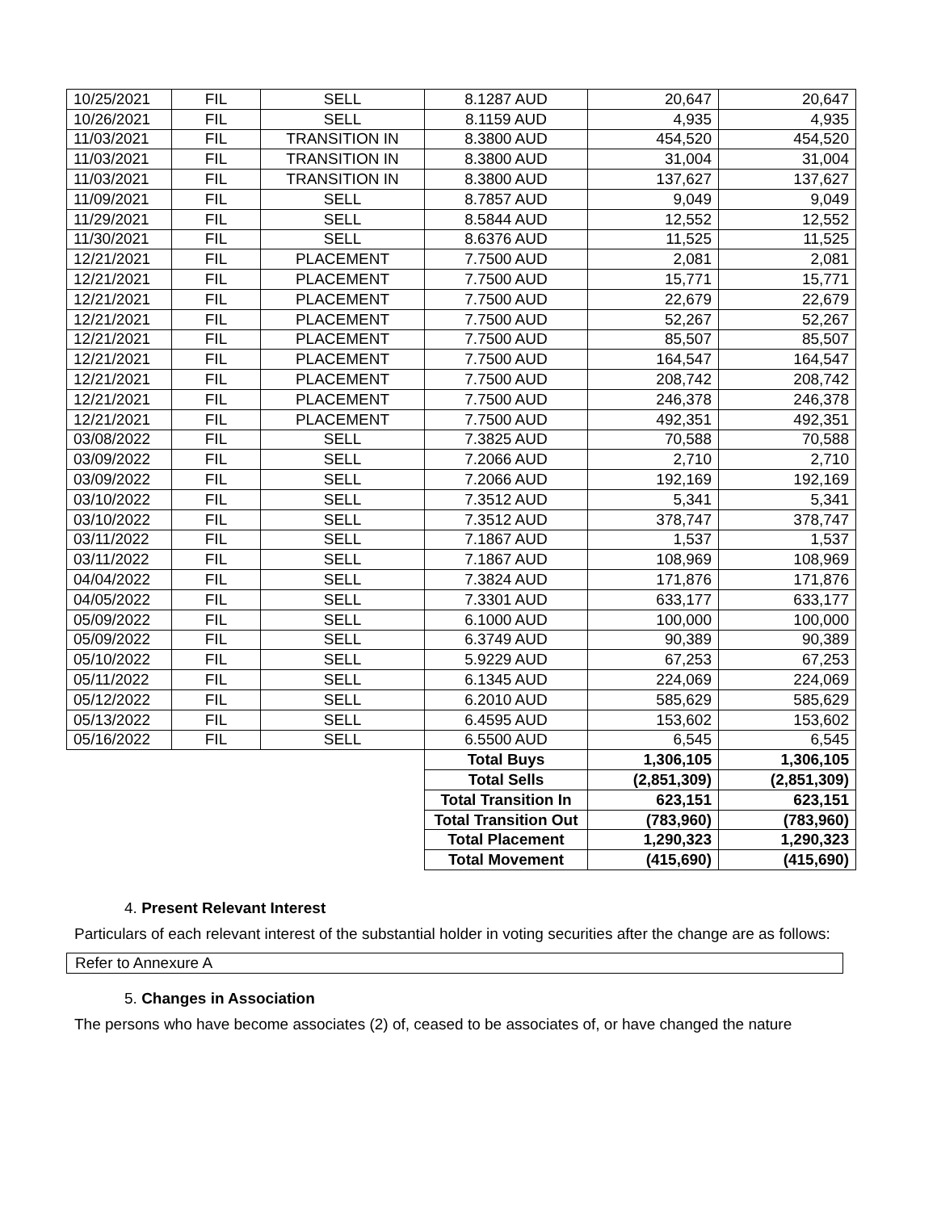| 10/25/2021 | FIL | SELL | 8.1287 AUD | 20,647 | 20,647 |
| 10/26/2021 | FIL | SELL | 8.1159 AUD | 4,935 | 4,935 |
| 11/03/2021 | FIL | TRANSITION IN | 8.3800 AUD | 454,520 | 454,520 |
| 11/03/2021 | FIL | TRANSITION IN | 8.3800 AUD | 31,004 | 31,004 |
| 11/03/2021 | FIL | TRANSITION IN | 8.3800 AUD | 137,627 | 137,627 |
| 11/09/2021 | FIL | SELL | 8.7857 AUD | 9,049 | 9,049 |
| 11/29/2021 | FIL | SELL | 8.5844 AUD | 12,552 | 12,552 |
| 11/30/2021 | FIL | SELL | 8.6376 AUD | 11,525 | 11,525 |
| 12/21/2021 | FIL | PLACEMENT | 7.7500 AUD | 2,081 | 2,081 |
| 12/21/2021 | FIL | PLACEMENT | 7.7500 AUD | 15,771 | 15,771 |
| 12/21/2021 | FIL | PLACEMENT | 7.7500 AUD | 22,679 | 22,679 |
| 12/21/2021 | FIL | PLACEMENT | 7.7500 AUD | 52,267 | 52,267 |
| 12/21/2021 | FIL | PLACEMENT | 7.7500 AUD | 85,507 | 85,507 |
| 12/21/2021 | FIL | PLACEMENT | 7.7500 AUD | 164,547 | 164,547 |
| 12/21/2021 | FIL | PLACEMENT | 7.7500 AUD | 208,742 | 208,742 |
| 12/21/2021 | FIL | PLACEMENT | 7.7500 AUD | 246,378 | 246,378 |
| 12/21/2021 | FIL | PLACEMENT | 7.7500 AUD | 492,351 | 492,351 |
| 03/08/2022 | FIL | SELL | 7.3825 AUD | 70,588 | 70,588 |
| 03/09/2022 | FIL | SELL | 7.2066 AUD | 2,710 | 2,710 |
| 03/09/2022 | FIL | SELL | 7.2066 AUD | 192,169 | 192,169 |
| 03/10/2022 | FIL | SELL | 7.3512 AUD | 5,341 | 5,341 |
| 03/10/2022 | FIL | SELL | 7.3512 AUD | 378,747 | 378,747 |
| 03/11/2022 | FIL | SELL | 7.1867 AUD | 1,537 | 1,537 |
| 03/11/2022 | FIL | SELL | 7.1867 AUD | 108,969 | 108,969 |
| 04/04/2022 | FIL | SELL | 7.3824 AUD | 171,876 | 171,876 |
| 04/05/2022 | FIL | SELL | 7.3301 AUD | 633,177 | 633,177 |
| 05/09/2022 | FIL | SELL | 6.1000 AUD | 100,000 | 100,000 |
| 05/09/2022 | FIL | SELL | 6.3749 AUD | 90,389 | 90,389 |
| 05/10/2022 | FIL | SELL | 5.9229 AUD | 67,253 | 67,253 |
| 05/11/2022 | FIL | SELL | 6.1345 AUD | 224,069 | 224,069 |
| 05/12/2022 | FIL | SELL | 6.2010 AUD | 585,629 | 585,629 |
| 05/13/2022 | FIL | SELL | 6.4595 AUD | 153,602 | 153,602 |
| 05/16/2022 | FIL | SELL | 6.5500 AUD | 6,545 | 6,545 |
| | | | Total Buys | 1,306,105 | 1,306,105 |
| | | | Total Sells | (2,851,309) | (2,851,309) |
| | | | Total Transition In | 623,151 | 623,151 |
| | | | Total Transition Out | (783,960) | (783,960) |
| | | | Total Placement | 1,290,323 | 1,290,323 |
| | | | Total Movement | (415,690) | (415,690) |
4. Present Relevant Interest
Particulars of each relevant interest of the substantial holder in voting securities after the change are as follows:
Refer to Annexure A
5. Changes in Association
The persons who have become associates (2) of, ceased to be associates of, or have changed the nature